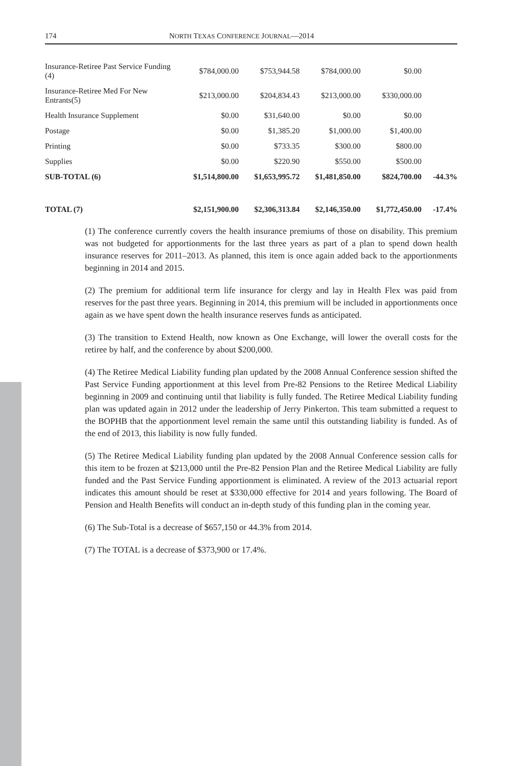174 NORTH TEXAS CONFERENCE JOURNAL—2014
| Insurance-Retiree Past Service Funding (4) | $784,000.00 | $753,944.58 | $784,000.00 | $0.00 | |
| Insurance-Retiree Med For New Entrants(5) | $213,000.00 | $204,834.43 | $213,000.00 | $330,000.00 | |
| Health Insurance Supplement | $0.00 | $31,640.00 | $0.00 | $0.00 | |
| Postage | $0.00 | $1,385.20 | $1,000.00 | $1,400.00 | |
| Printing | $0.00 | $733.35 | $300.00 | $800.00 | |
| Supplies | $0.00 | $220.90 | $550.00 | $500.00 | |
| SUB-TOTAL (6) | $1,514,800.00 | $1,653,995.72 | $1,481,850.00 | $824,700.00 | -44.3% |
| TOTAL (7) | $2,151,900.00 | $2,306,313.84 | $2,146,350.00 | $1,772,450.00 | -17.4% |
(1) The conference currently covers the health insurance premiums of those on disability. This premium was not budgeted for apportionments for the last three years as part of a plan to spend down health insurance reserves for 2011–2013. As planned, this item is once again added back to the apportionments beginning in 2014 and 2015.
(2) The premium for additional term life insurance for clergy and lay in Health Flex was paid from reserves for the past three years. Beginning in 2014, this premium will be included in apportionments once again as we have spent down the health insurance reserves funds as anticipated.
(3) The transition to Extend Health, now known as One Exchange, will lower the overall costs for the retiree by half, and the conference by about $200,000.
(4) The Retiree Medical Liability funding plan updated by the 2008 Annual Conference session shifted the Past Service Funding apportionment at this level from Pre-82 Pensions to the Retiree Medical Liability beginning in 2009 and continuing until that liability is fully funded. The Retiree Medical Liability funding plan was updated again in 2012 under the leadership of Jerry Pinkerton. This team submitted a request to the BOPHB that the apportionment level remain the same until this outstanding liability is funded. As of the end of 2013, this liability is now fully funded.
(5) The Retiree Medical Liability funding plan updated by the 2008 Annual Conference session calls for this item to be frozen at $213,000 until the Pre-82 Pension Plan and the Retiree Medical Liability are fully funded and the Past Service Funding apportionment is eliminated. A review of the 2013 actuarial report indicates this amount should be reset at $330,000 effective for 2014 and years following. The Board of Pension and Health Benefits will conduct an in-depth study of this funding plan in the coming year.
(6) The Sub-Total is a decrease of $657,150 or 44.3% from 2014.
(7) The TOTAL is a decrease of $373,900 or 17.4%.